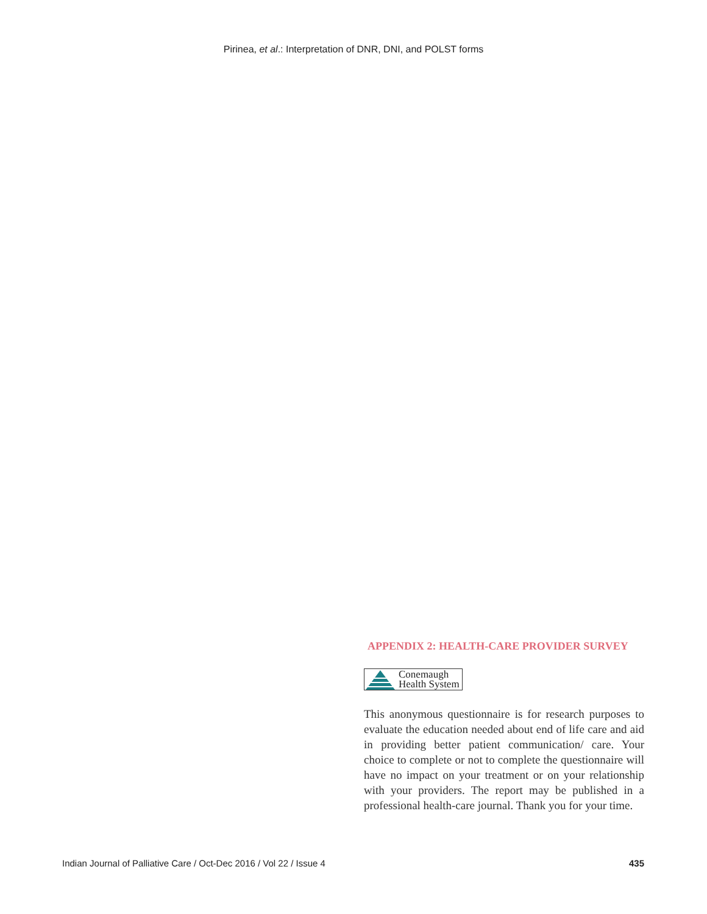Pirinea, et al.: Interpretation of DNR, DNI, and POLST forms
APPENDIX 2: HEALTH-CARE PROVIDER SURVEY
Conemaugh
Health System
This anonymous questionnaire is for research purposes to evaluate the education needed about end of life care and aid in providing better patient communication/ care. Your choice to complete or not to complete the questionnaire will have no impact on your treatment or on your relationship with your providers. The report may be published in a professional health-care journal. Thank you for your time.
Indian Journal of Palliative Care / Oct-Dec 2016 / Vol 22 / Issue 4 435